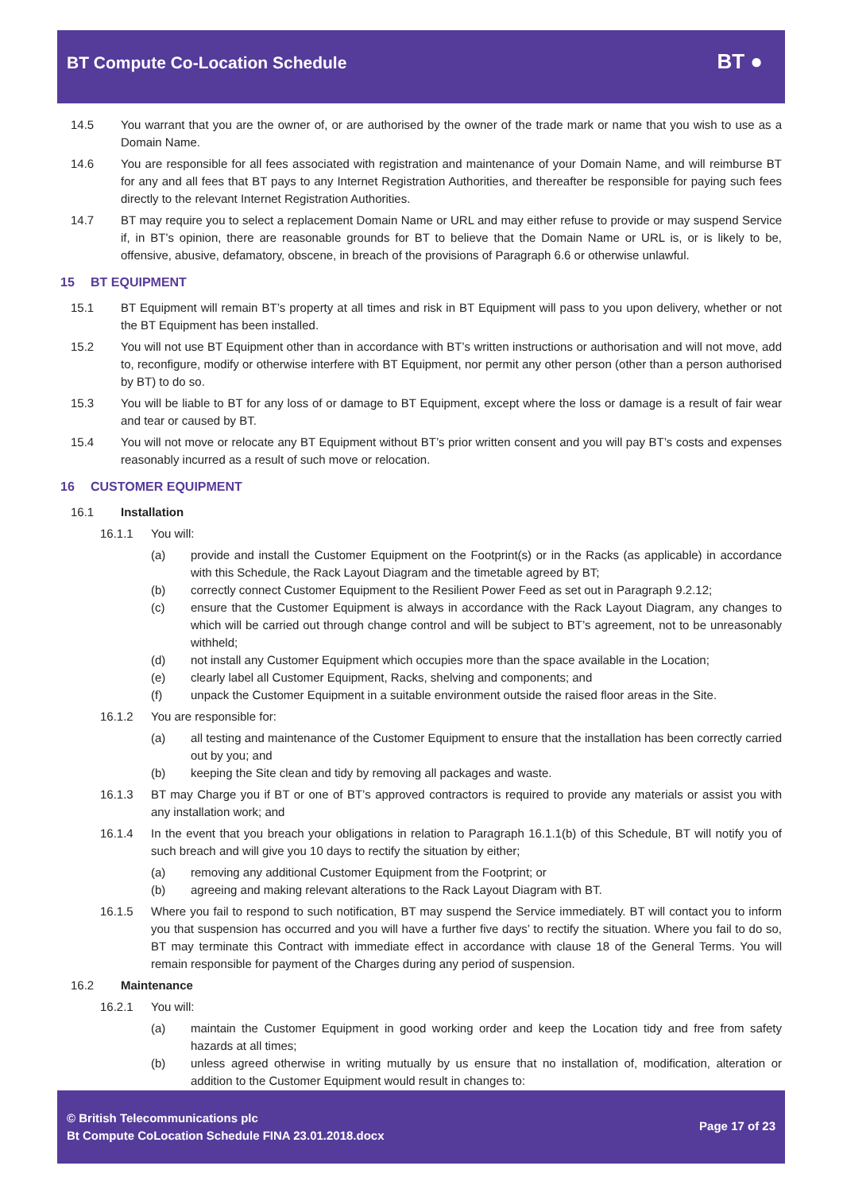BT Compute Co-Location Schedule
BT ●
14.5 You warrant that you are the owner of, or are authorised by the owner of the trade mark or name that you wish to use as a Domain Name.
14.6 You are responsible for all fees associated with registration and maintenance of your Domain Name, and will reimburse BT for any and all fees that BT pays to any Internet Registration Authorities, and thereafter be responsible for paying such fees directly to the relevant Internet Registration Authorities.
14.7 BT may require you to select a replacement Domain Name or URL and may either refuse to provide or may suspend Service if, in BT’s opinion, there are reasonable grounds for BT to believe that the Domain Name or URL is, or is likely to be, offensive, abusive, defamatory, obscene, in breach of the provisions of Paragraph 6.6 or otherwise unlawful.
15 BT EQUIPMENT
15.1 BT Equipment will remain BT’s property at all times and risk in BT Equipment will pass to you upon delivery, whether or not the BT Equipment has been installed.
15.2 You will not use BT Equipment other than in accordance with BT’s written instructions or authorisation and will not move, add to, reconfigure, modify or otherwise interfere with BT Equipment, nor permit any other person (other than a person authorised by BT) to do so.
15.3 You will be liable to BT for any loss of or damage to BT Equipment, except where the loss or damage is a result of fair wear and tear or caused by BT.
15.4 You will not move or relocate any BT Equipment without BT’s prior written consent and you will pay BT’s costs and expenses reasonably incurred as a result of such move or relocation.
16 CUSTOMER EQUIPMENT
16.1 Installation
16.1.1 You will:
(a) provide and install the Customer Equipment on the Footprint(s) or in the Racks (as applicable) in accordance with this Schedule, the Rack Layout Diagram and the timetable agreed by BT;
(b) correctly connect Customer Equipment to the Resilient Power Feed as set out in Paragraph 9.2.12;
(c) ensure that the Customer Equipment is always in accordance with the Rack Layout Diagram, any changes to which will be carried out through change control and will be subject to BT’s agreement, not to be unreasonably withheld;
(d) not install any Customer Equipment which occupies more than the space available in the Location;
(e) clearly label all Customer Equipment, Racks, shelving and components; and
(f) unpack the Customer Equipment in a suitable environment outside the raised floor areas in the Site.
16.1.2 You are responsible for:
(a) all testing and maintenance of the Customer Equipment to ensure that the installation has been correctly carried out by you; and
(b) keeping the Site clean and tidy by removing all packages and waste.
16.1.3 BT may Charge you if BT or one of BT’s approved contractors is required to provide any materials or assist you with any installation work; and
16.1.4 In the event that you breach your obligations in relation to Paragraph 16.1.1(b) of this Schedule, BT will notify you of such breach and will give you 10 days to rectify the situation by either;
(a) removing any additional Customer Equipment from the Footprint; or
(b) agreeing and making relevant alterations to the Rack Layout Diagram with BT.
16.1.5 Where you fail to respond to such notification, BT may suspend the Service immediately. BT will contact you to inform you that suspension has occurred and you will have a further five days’ to rectify the situation. Where you fail to do so, BT may terminate this Contract with immediate effect in accordance with clause 18 of the General Terms. You will remain responsible for payment of the Charges during any period of suspension.
16.2 Maintenance
16.2.1 You will:
(a) maintain the Customer Equipment in good working order and keep the Location tidy and free from safety hazards at all times;
(b) unless agreed otherwise in writing mutually by us ensure that no installation of, modification, alteration or addition to the Customer Equipment would result in changes to:
© British Telecommunications plc
Bt Compute CoLocation Schedule FINA 23.01.2018.docx
Page 17 of 23